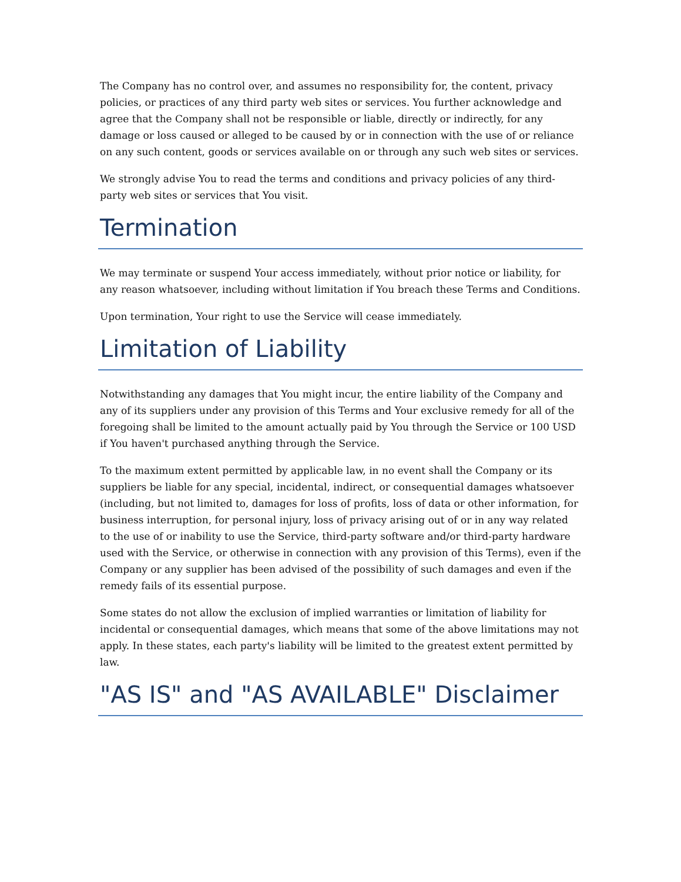The Company has no control over, and assumes no responsibility for, the content, privacy policies, or practices of any third party web sites or services. You further acknowledge and agree that the Company shall not be responsible or liable, directly or indirectly, for any damage or loss caused or alleged to be caused by or in connection with the use of or reliance on any such content, goods or services available on or through any such web sites or services.
We strongly advise You to read the terms and conditions and privacy policies of any third-party web sites or services that You visit.
Termination
We may terminate or suspend Your access immediately, without prior notice or liability, for any reason whatsoever, including without limitation if You breach these Terms and Conditions.
Upon termination, Your right to use the Service will cease immediately.
Limitation of Liability
Notwithstanding any damages that You might incur, the entire liability of the Company and any of its suppliers under any provision of this Terms and Your exclusive remedy for all of the foregoing shall be limited to the amount actually paid by You through the Service or 100 USD if You haven't purchased anything through the Service.
To the maximum extent permitted by applicable law, in no event shall the Company or its suppliers be liable for any special, incidental, indirect, or consequential damages whatsoever (including, but not limited to, damages for loss of profits, loss of data or other information, for business interruption, for personal injury, loss of privacy arising out of or in any way related to the use of or inability to use the Service, third-party software and/or third-party hardware used with the Service, or otherwise in connection with any provision of this Terms), even if the Company or any supplier has been advised of the possibility of such damages and even if the remedy fails of its essential purpose.
Some states do not allow the exclusion of implied warranties or limitation of liability for incidental or consequential damages, which means that some of the above limitations may not apply. In these states, each party's liability will be limited to the greatest extent permitted by law.
"AS IS" and "AS AVAILABLE" Disclaimer